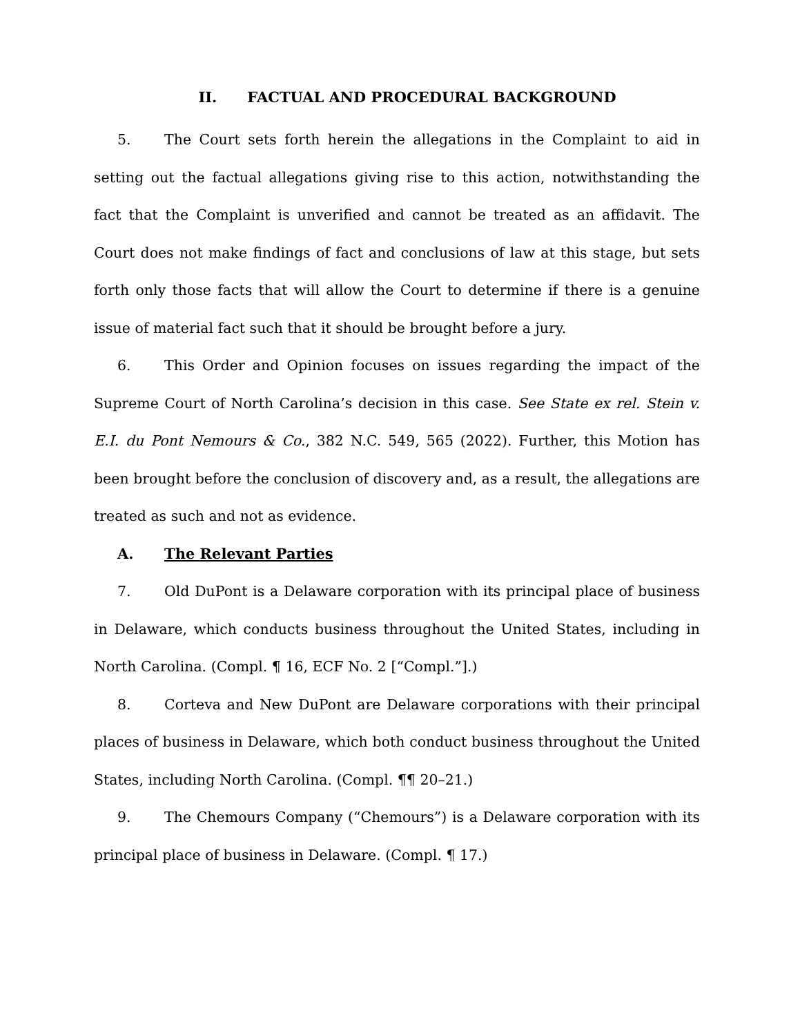II. FACTUAL AND PROCEDURAL BACKGROUND
5. The Court sets forth herein the allegations in the Complaint to aid in setting out the factual allegations giving rise to this action, notwithstanding the fact that the Complaint is unverified and cannot be treated as an affidavit. The Court does not make findings of fact and conclusions of law at this stage, but sets forth only those facts that will allow the Court to determine if there is a genuine issue of material fact such that it should be brought before a jury.
6. This Order and Opinion focuses on issues regarding the impact of the Supreme Court of North Carolina’s decision in this case. See State ex rel. Stein v. E.I. du Pont Nemours & Co., 382 N.C. 549, 565 (2022). Further, this Motion has been brought before the conclusion of discovery and, as a result, the allegations are treated as such and not as evidence.
A. The Relevant Parties
7. Old DuPont is a Delaware corporation with its principal place of business in Delaware, which conducts business throughout the United States, including in North Carolina. (Compl. ¶ 16, ECF No. 2 [“Compl.”].)
8. Corteva and New DuPont are Delaware corporations with their principal places of business in Delaware, which both conduct business throughout the United States, including North Carolina. (Compl. ¶¶ 20–21.)
9. The Chemours Company (“Chemours”) is a Delaware corporation with its principal place of business in Delaware. (Compl. ¶ 17.)